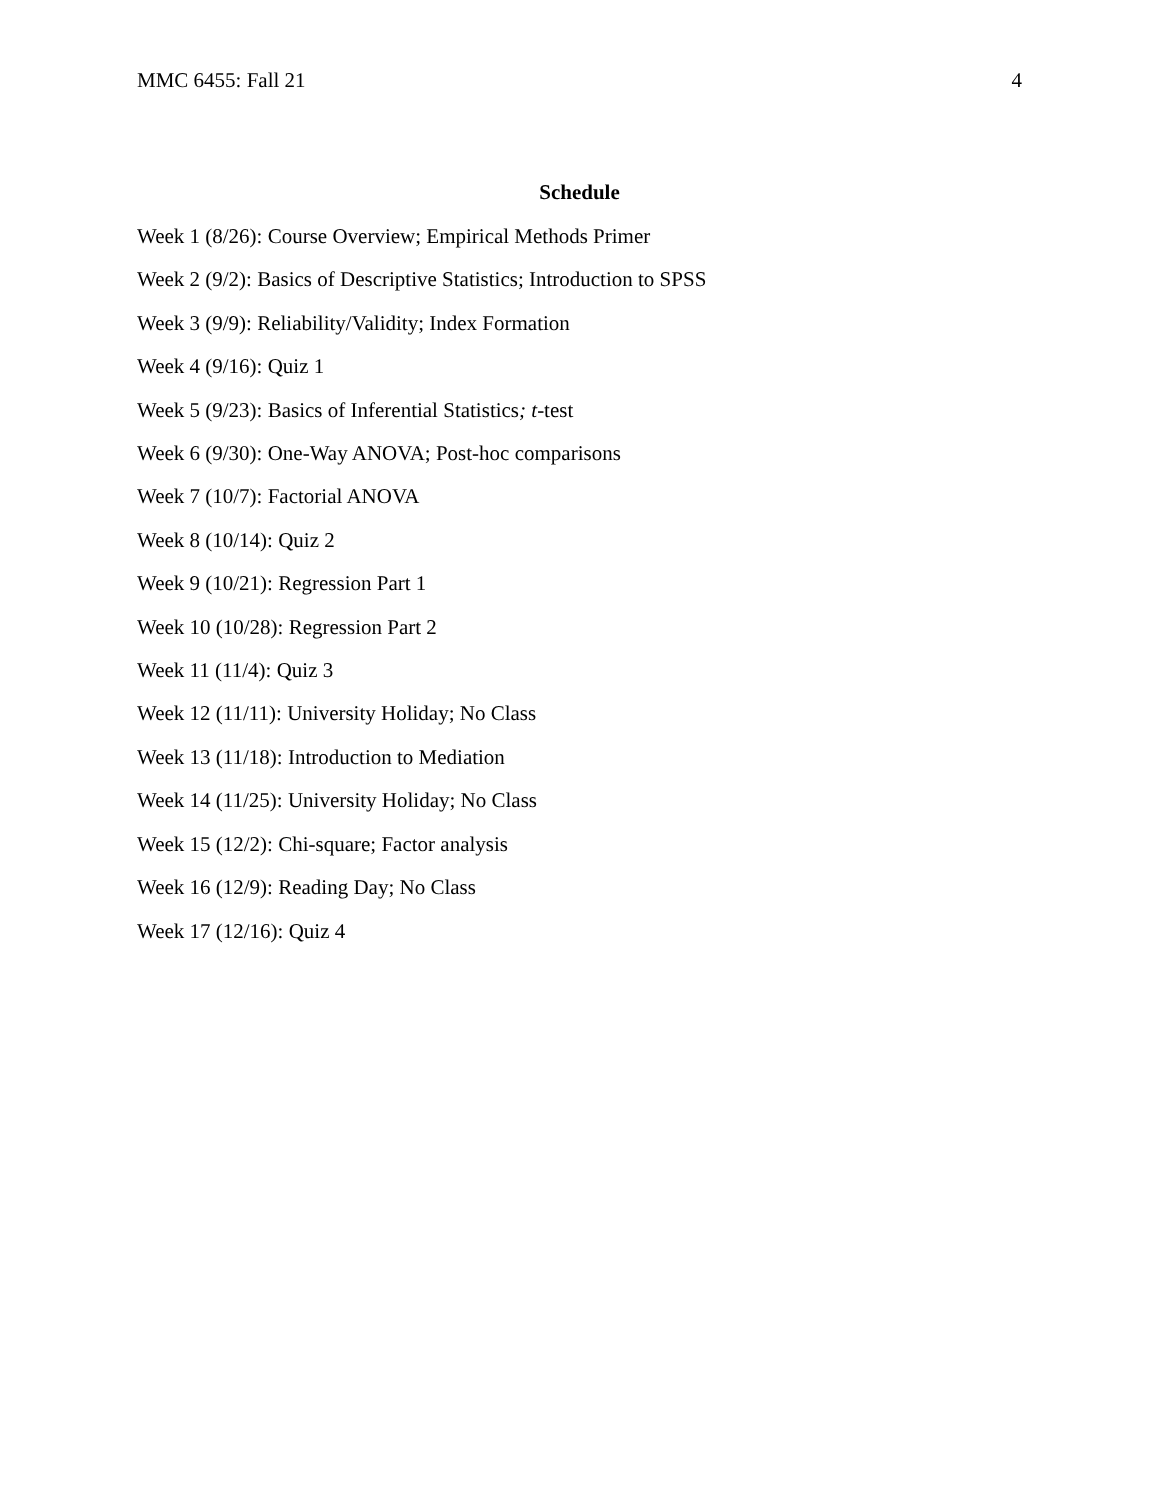MMC 6455: Fall 21 4
Schedule
Week 1 (8/26): Course Overview; Empirical Methods Primer
Week 2 (9/2): Basics of Descriptive Statistics; Introduction to SPSS
Week 3 (9/9): Reliability/Validity; Index Formation
Week 4 (9/16): Quiz 1
Week 5 (9/23): Basics of Inferential Statistics; t-test
Week 6 (9/30): One-Way ANOVA; Post-hoc comparisons
Week 7 (10/7): Factorial ANOVA
Week 8 (10/14): Quiz 2
Week 9 (10/21): Regression Part 1
Week 10 (10/28): Regression Part 2
Week 11 (11/4): Quiz 3
Week 12 (11/11): University Holiday; No Class
Week 13 (11/18): Introduction to Mediation
Week 14 (11/25): University Holiday; No Class
Week 15 (12/2): Chi-square; Factor analysis
Week 16 (12/9): Reading Day; No Class
Week 17 (12/16): Quiz 4